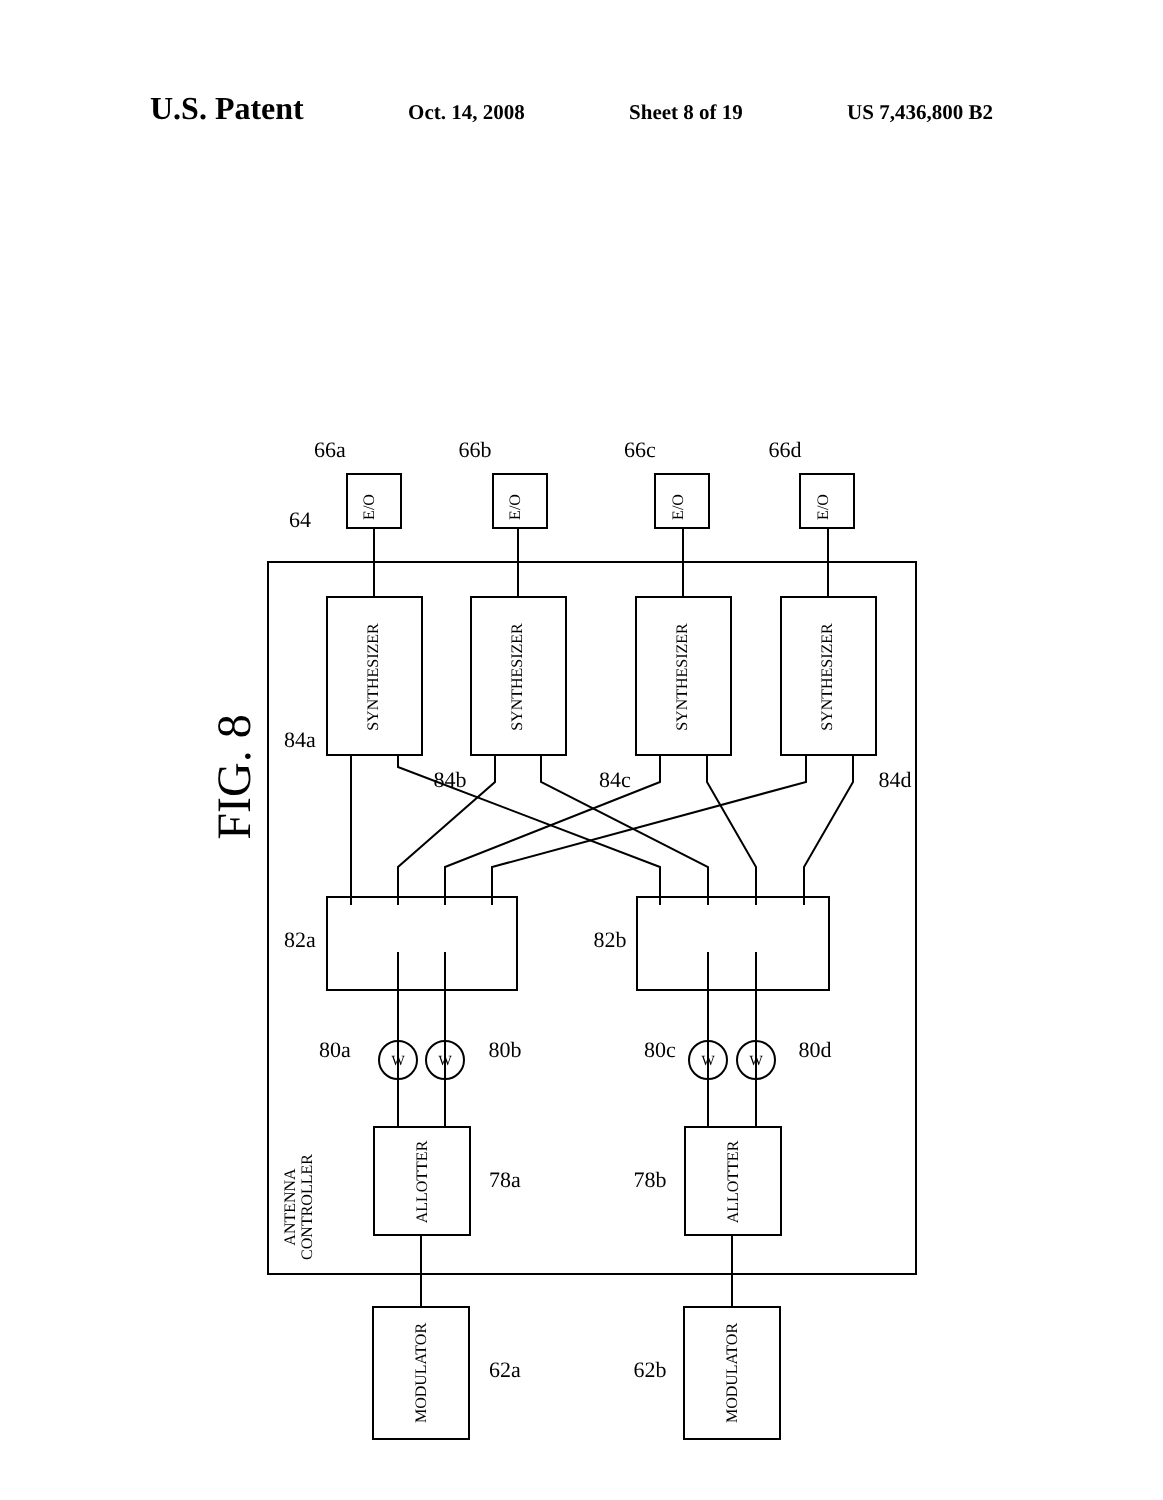U.S. Patent Oct. 14, 2008 Sheet 8 of 19 US 7,436,800 B2
FIG. 8
64
E/O
E/O
E/O
E/O
66a
66b
66c
66d
SYNTHESIZER
SYNTHESIZER
SYNTHESIZER
SYNTHESIZER
84a
84b
84c
84d
82a
82b
80a
80b
80c
80d
ANTENNA
CONTROLLER
ALLOTTER
ALLOTTER
78a
78b
MODULATOR
MODULATOR
62a
62b
W
W
W
W